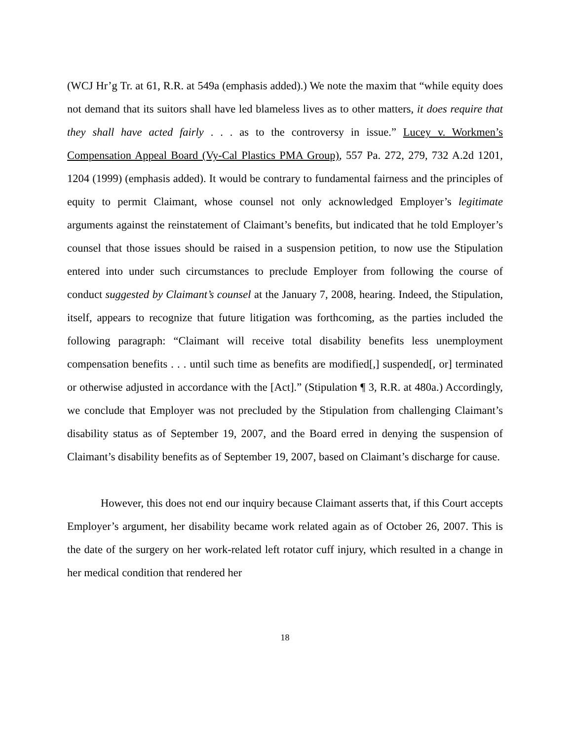(WCJ Hr’g Tr. at 61, R.R. at 549a (emphasis added).) We note the maxim that “while equity does not demand that its suitors shall have led blameless lives as to other matters, it does require that they shall have acted fairly . . . as to the controversy in issue.” Lucey v. Workmen’s Compensation Appeal Board (Vy-Cal Plastics PMA Group), 557 Pa. 272, 279, 732 A.2d 1201, 1204 (1999) (emphasis added). It would be contrary to fundamental fairness and the principles of equity to permit Claimant, whose counsel not only acknowledged Employer’s legitimate arguments against the reinstatement of Claimant’s benefits, but indicated that he told Employer’s counsel that those issues should be raised in a suspension petition, to now use the Stipulation entered into under such circumstances to preclude Employer from following the course of conduct suggested by Claimant’s counsel at the January 7, 2008, hearing. Indeed, the Stipulation, itself, appears to recognize that future litigation was forthcoming, as the parties included the following paragraph: “Claimant will receive total disability benefits less unemployment compensation benefits . . . until such time as benefits are modified[,] suspended[, or] terminated or otherwise adjusted in accordance with the [Act].” (Stipulation ¶ 3, R.R. at 480a.) Accordingly, we conclude that Employer was not precluded by the Stipulation from challenging Claimant’s disability status as of September 19, 2007, and the Board erred in denying the suspension of Claimant’s disability benefits as of September 19, 2007, based on Claimant’s discharge for cause.
However, this does not end our inquiry because Claimant asserts that, if this Court accepts Employer’s argument, her disability became work related again as of October 26, 2007. This is the date of the surgery on her work-related left rotator cuff injury, which resulted in a change in her medical condition that rendered her
18